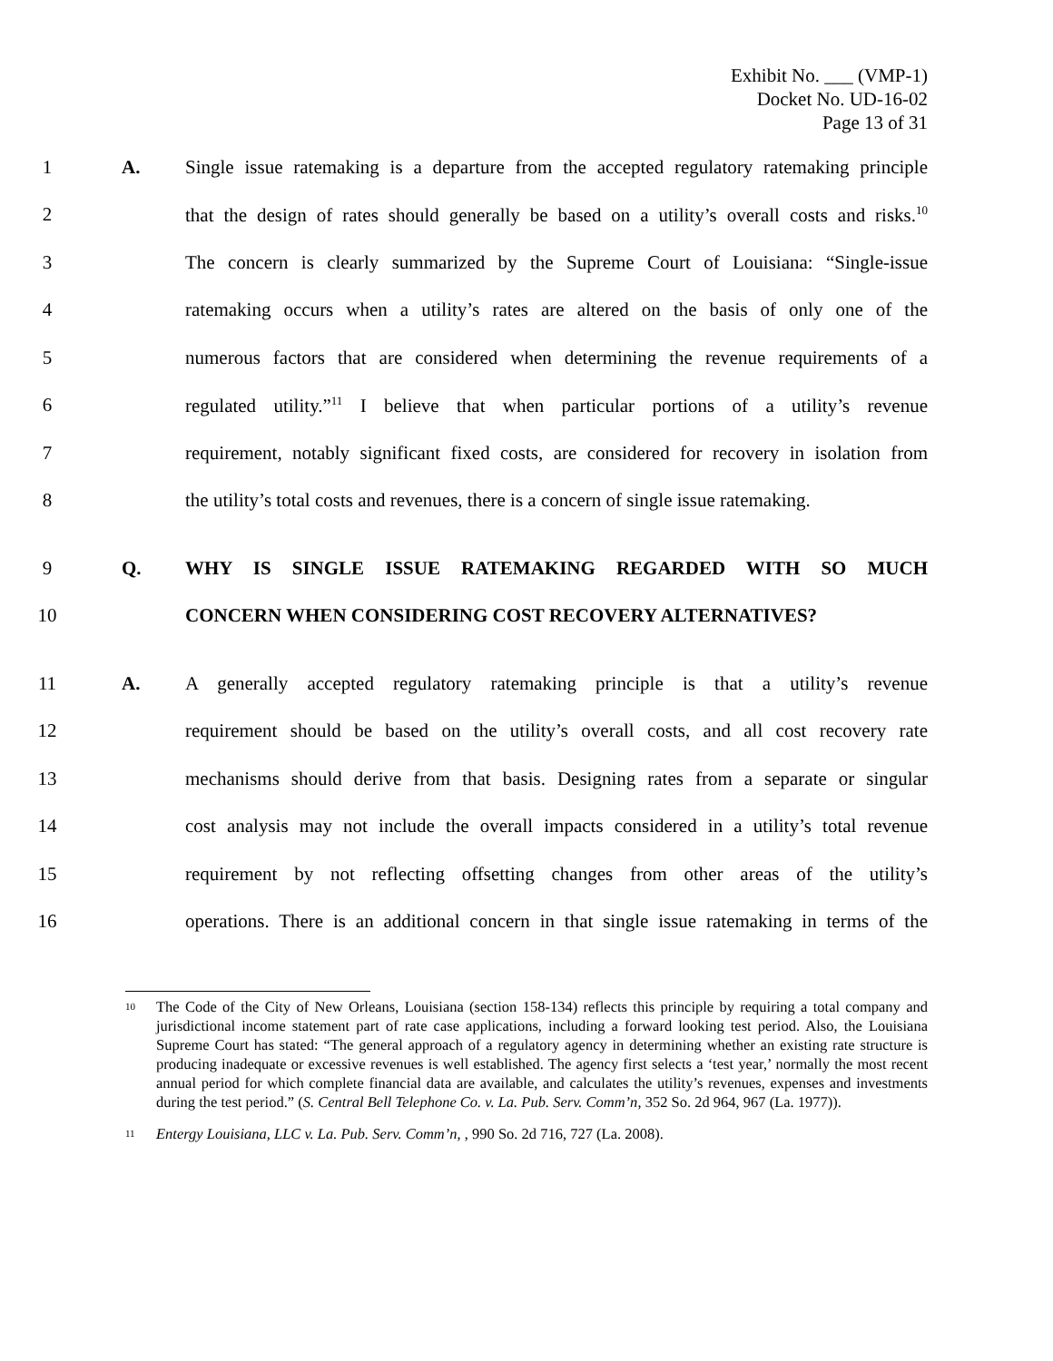Exhibit No. ___ (VMP-1)
Docket No. UD-16-02
Page 13 of 31
1 A.
Single issue ratemaking is a departure from the accepted regulatory ratemaking principle
2
that the design of rates should generally be based on a utility’s overall costs and risks.<sup>10</sup>
3
The concern is clearly summarized by the Supreme Court of Louisiana: “Single-issue
4
ratemaking occurs when a utility’s rates are altered on the basis of only one of the
5
numerous factors that are considered when determining the revenue requirements of a
6
regulated utility.”<sup>11</sup> I believe that when particular portions of a utility’s revenue
7
requirement, notably significant fixed costs, are considered for recovery in isolation from
8
the utility’s total costs and revenues, there is a concern of single issue ratemaking.
9 Q. WHY IS SINGLE ISSUE RATEMAKING REGARDED WITH SO MUCH
10 CONCERN WHEN CONSIDERING COST RECOVERY ALTERNATIVES?
11 A.
A generally accepted regulatory ratemaking principle is that a utility’s revenue
12
requirement should be based on the utility’s overall costs, and all cost recovery rate
13
mechanisms should derive from that basis. Designing rates from a separate or singular
14
cost analysis may not include the overall impacts considered in a utility’s total revenue
15
requirement by not reflecting offsetting changes from other areas of the utility’s
16
operations. There is an additional concern in that single issue ratemaking in terms of the
10
The Code of the City of New Orleans, Louisiana (section 158-134) reflects this principle by requiring a total company and jurisdictional income statement part of rate case applications, including a forward looking test period. Also, the Louisiana Supreme Court has stated: “The general approach of a regulatory agency in determining whether an existing rate structure is producing inadequate or excessive revenues is well established. The agency first selects a ‘test year,’ normally the most recent annual period for which complete financial data are available, and calculates the utility’s revenues, expenses and investments during the test period.” (S. Central Bell Telephone Co. v. La. Pub. Serv. Comm’n, 352 So. 2d 964, 967 (La. 1977)).
11
Entergy Louisiana, LLC v. La. Pub. Serv. Comm’n, , 990 So. 2d 716, 727 (La. 2008).